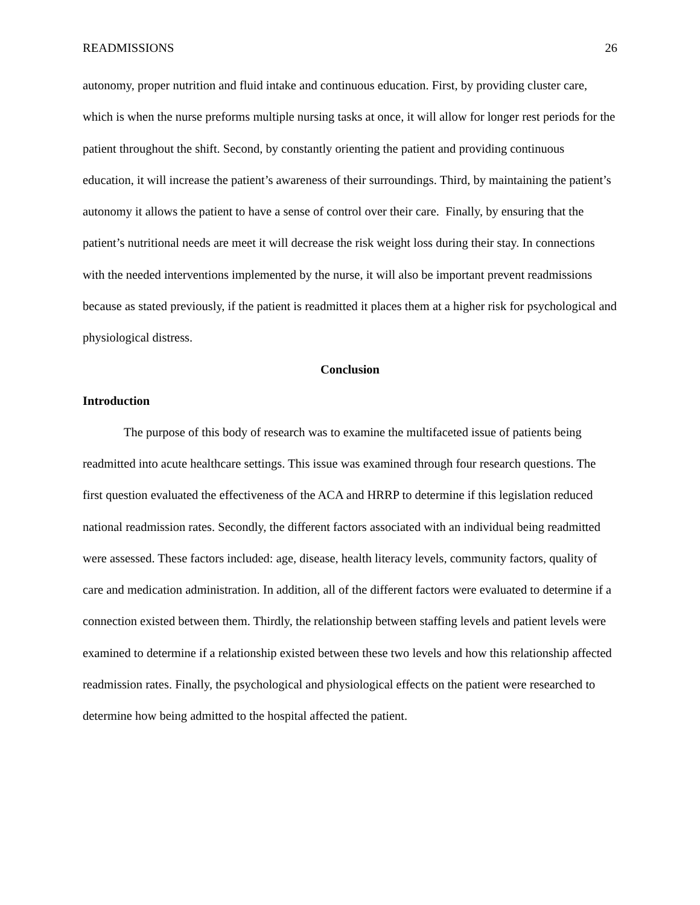READMISSIONS 26
autonomy, proper nutrition and fluid intake and continuous education. First, by providing cluster care, which is when the nurse preforms multiple nursing tasks at once, it will allow for longer rest periods for the patient throughout the shift. Second, by constantly orienting the patient and providing continuous education, it will increase the patient’s awareness of their surroundings. Third, by maintaining the patient’s autonomy it allows the patient to have a sense of control over their care. Finally, by ensuring that the patient’s nutritional needs are meet it will decrease the risk weight loss during their stay. In connections with the needed interventions implemented by the nurse, it will also be important prevent readmissions because as stated previously, if the patient is readmitted it places them at a higher risk for psychological and physiological distress.
Conclusion
Introduction
The purpose of this body of research was to examine the multifaceted issue of patients being readmitted into acute healthcare settings. This issue was examined through four research questions. The first question evaluated the effectiveness of the ACA and HRRP to determine if this legislation reduced national readmission rates. Secondly, the different factors associated with an individual being readmitted were assessed. These factors included: age, disease, health literacy levels, community factors, quality of care and medication administration. In addition, all of the different factors were evaluated to determine if a connection existed between them. Thirdly, the relationship between staffing levels and patient levels were examined to determine if a relationship existed between these two levels and how this relationship affected readmission rates. Finally, the psychological and physiological effects on the patient were researched to determine how being admitted to the hospital affected the patient.